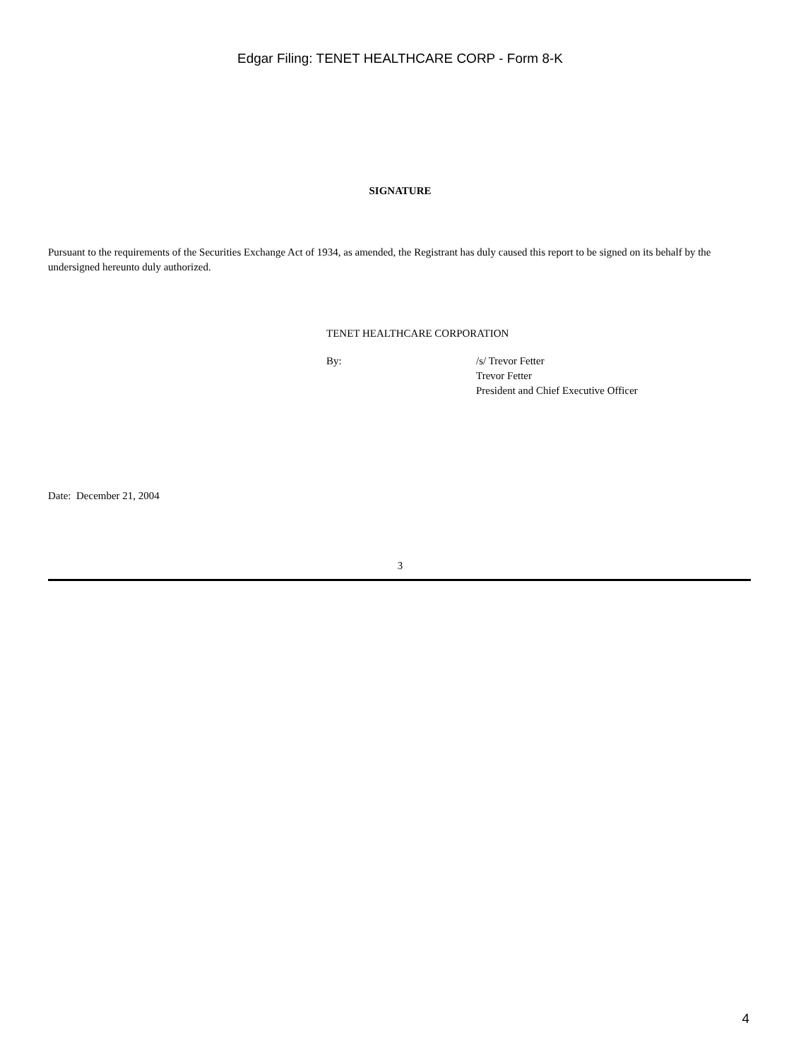Edgar Filing: TENET HEALTHCARE CORP - Form 8-K
SIGNATURE
Pursuant to the requirements of the Securities Exchange Act of 1934, as amended, the Registrant has duly caused this report to be signed on its behalf by the undersigned hereunto duly authorized.
TENET HEALTHCARE CORPORATION
By: /s/ Trevor Fetter
Trevor Fetter
President and Chief Executive Officer
Date: December 21, 2004
3
4